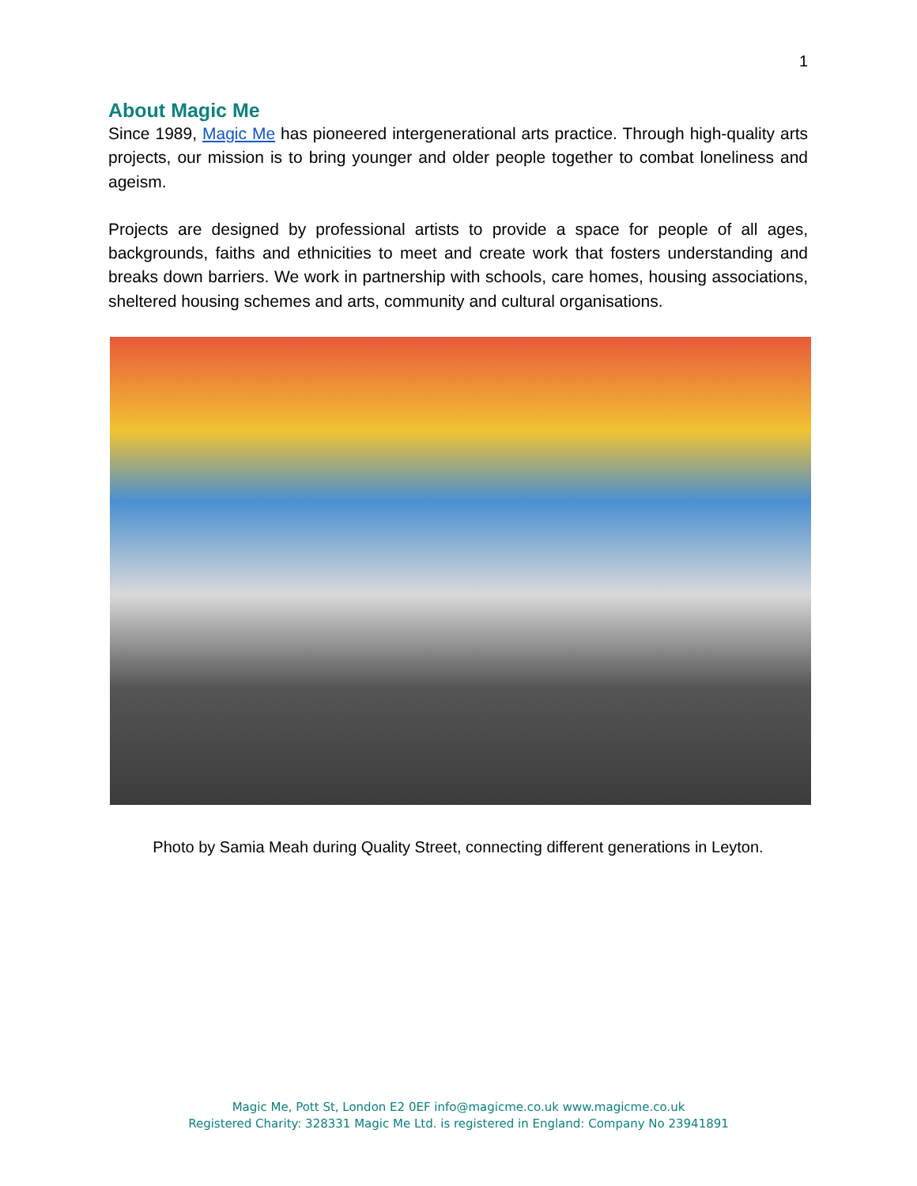1
About Magic Me
Since 1989, Magic Me has pioneered intergenerational arts practice. Through high-quality arts projects, our mission is to bring younger and older people together to combat loneliness and ageism.
Projects are designed by professional artists to provide a space for people of all ages, backgrounds, faiths and ethnicities to meet and create work that fosters understanding and breaks down barriers. We work in partnership with schools, care homes, housing associations, sheltered housing schemes and arts, community and cultural organisations.
Photo by Samia Meah during Quality Street, connecting different generations in Leyton.
Magic Me, Pott St, London E2 0EF info@magicme.co.uk www.magicme.co.uk
Registered Charity: 328331 Magic Me Ltd. is registered in England: Company No 23941891